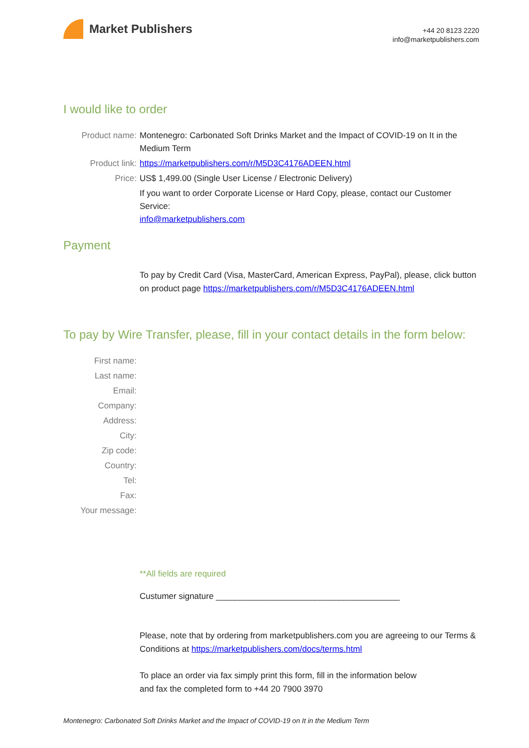Market Publishers
+44 20 8123 2220
info@marketpublishers.com
I would like to order
Product name: Montenegro: Carbonated Soft Drinks Market and the Impact of COVID-19 on It in the Medium Term
Product link: https://marketpublishers.com/r/M5D3C4176ADEEN.html
Price: US$ 1,499.00 (Single User License / Electronic Delivery)
If you want to order Corporate License or Hard Copy, please, contact our Customer Service:
info@marketpublishers.com
Payment
To pay by Credit Card (Visa, MasterCard, American Express, PayPal), please, click button on product page https://marketpublishers.com/r/M5D3C4176ADEEN.html
To pay by Wire Transfer, please, fill in your contact details in the form below:
First name:
Last name:
Email:
Company:
Address:
City:
Zip code:
Country:
Tel:
Fax:
Your message:
**All fields are required
Custumer signature _______________________________________
Please, note that by ordering from marketpublishers.com you are agreeing to our Terms & Conditions at https://marketpublishers.com/docs/terms.html
To place an order via fax simply print this form, fill in the information below
and fax the completed form to +44 20 7900 3970
Montenegro: Carbonated Soft Drinks Market and the Impact of COVID-19 on It in the Medium Term